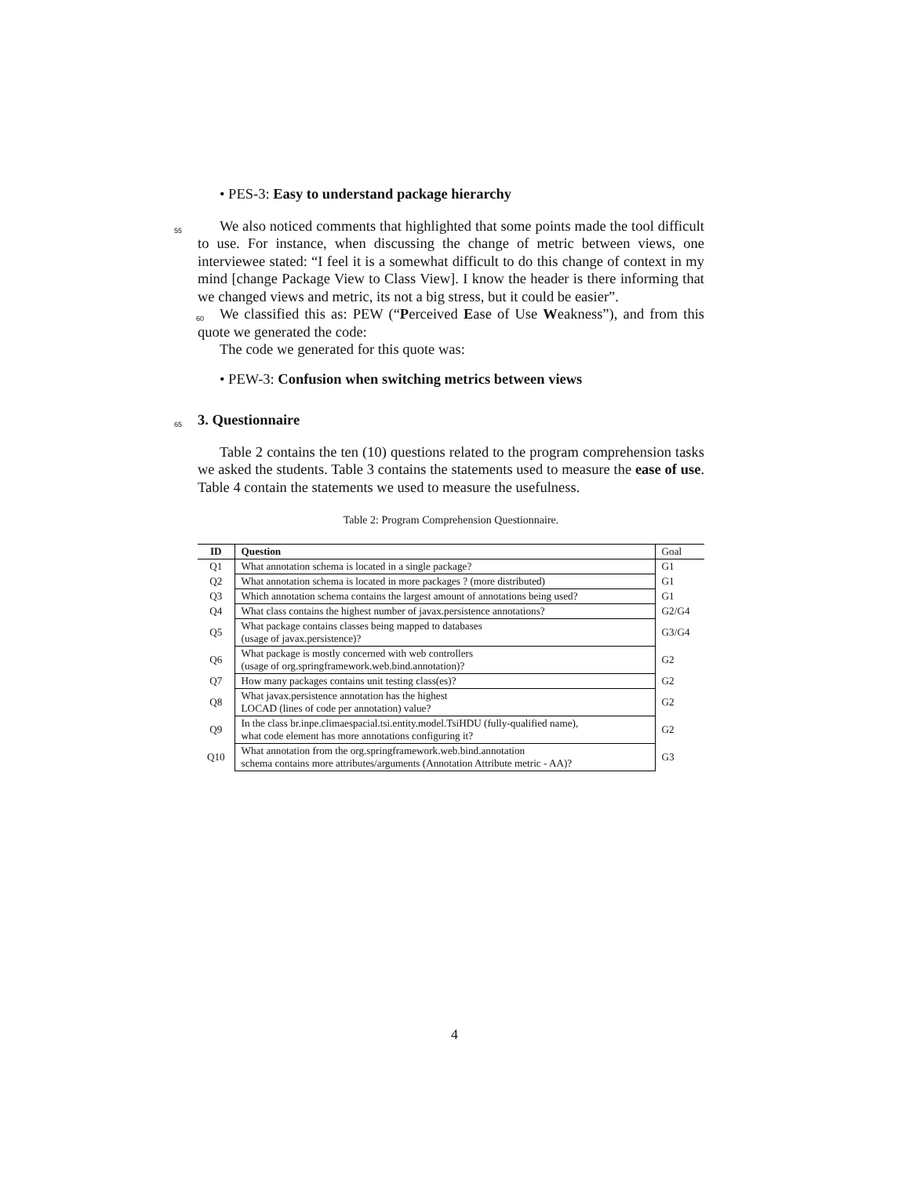• PES-3: Easy to understand package hierarchy
55
We also noticed comments that highlighted that some points made the tool difficult to use. For instance, when discussing the change of metric between views, one interviewee stated: “I feel it is a somewhat difficult to do this change of context in my mind [change Package View to Class View]. I know the header is there informing that we changed views and metric, its not a big stress, but it
60
could be easier”.
We classified this as: PEW (“Perceived Ease of Use Weakness”), and from this quote we generated the code:
The code we generated for this quote was:
• PEW-3: Confusion when switching metrics between views
65 3. Questionnaire
Table 2 contains the ten (10) questions related to the program comprehension tasks we asked the students. Table 3 contains the statements used to measure the ease of use. Table 4 contain the statements we used to measure the usefulness.
Table 2: Program Comprehension Questionnaire.
| ID | Question | Goal |
| --- | --- | --- |
| Q1 | What annotation schema is located in a single package? | G1 |
| Q2 | What annotation schema is located in more packages ? (more distributed) | G1 |
| Q3 | Which annotation schema contains the largest amount of annotations being used? | G1 |
| Q4 | What class contains the highest number of javax.persistence annotations? | G2/G4 |
| Q5 | What package contains classes being mapped to databases (usage of javax.persistence)? | G3/G4 |
| Q6 | What package is mostly concerned with web controllers (usage of org.springframework.web.bind.annotation)? | G2 |
| Q7 | How many packages contains unit testing class(es)? | G2 |
| Q8 | What javax.persistence annotation has the highest LOCAD (lines of code per annotation) value? | G2 |
| Q9 | In the class br.inpe.climaespacial.tsi.entity.model.TsiHDU (fully-qualified name), what code element has more annotations configuring it? | G2 |
| Q10 | What annotation from the org.springframework.web.bind.annotation schema contains more attributes/arguments (Annotation Attribute metric - AA)? | G3 |
4